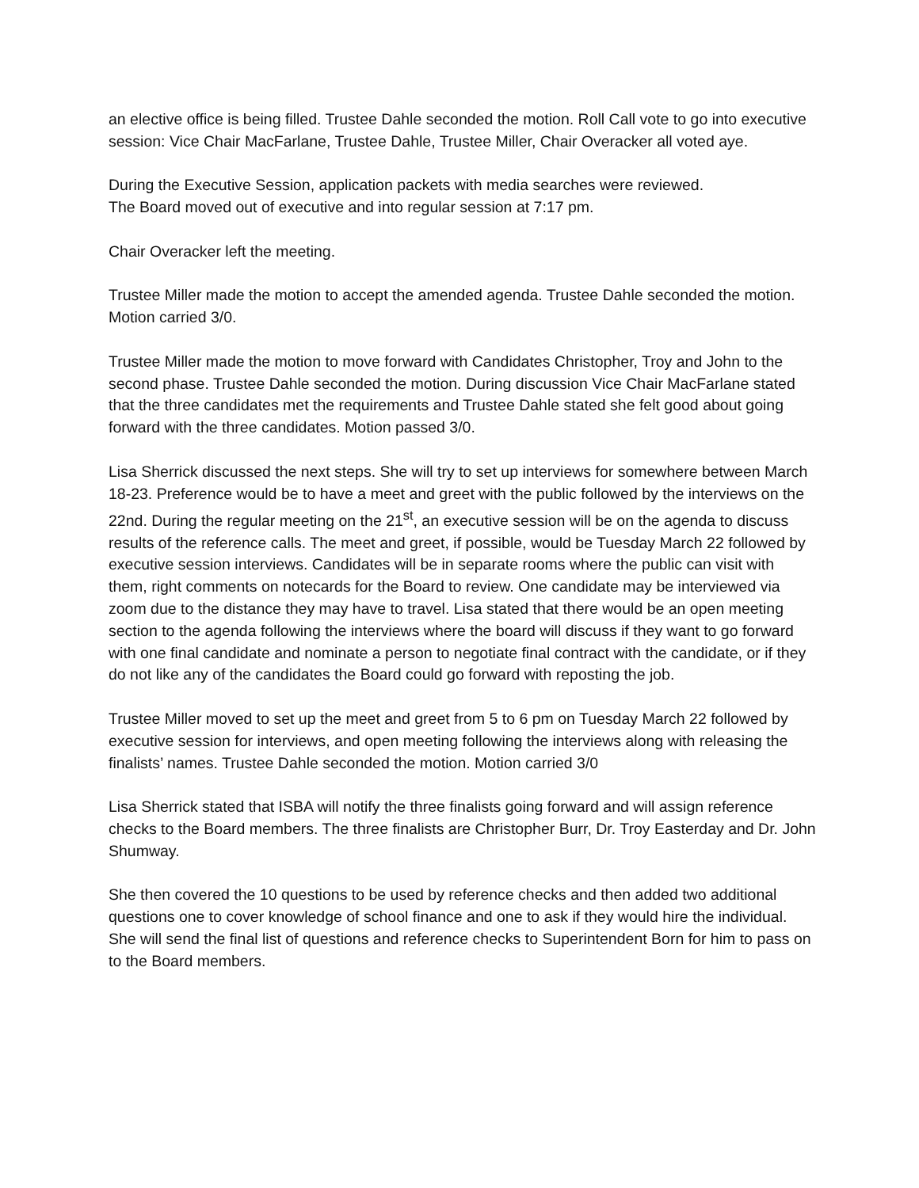an elective office is being filled. Trustee Dahle seconded the motion. Roll Call vote to go into executive session: Vice Chair MacFarlane, Trustee Dahle, Trustee Miller, Chair Overacker all voted aye.
During the Executive Session, application packets with media searches were reviewed.
The Board moved out of executive and into regular session at 7:17 pm.
Chair Overacker left the meeting.
Trustee Miller made the motion to accept the amended agenda. Trustee Dahle seconded the motion. Motion carried 3/0.
Trustee Miller made the motion to move forward with Candidates Christopher, Troy and John to the second phase. Trustee Dahle seconded the motion. During discussion Vice Chair MacFarlane stated that the three candidates met the requirements and Trustee Dahle stated she felt good about going forward with the three candidates. Motion passed 3/0.
Lisa Sherrick discussed the next steps. She will try to set up interviews for somewhere between March 18-23. Preference would be to have a meet and greet with the public followed by the interviews on the 22nd. During the regular meeting on the 21<sup>st</sup>, an executive session will be on the agenda to discuss results of the reference calls. The meet and greet, if possible, would be Tuesday March 22 followed by executive session interviews. Candidates will be in separate rooms where the public can visit with them, right comments on notecards for the Board to review. One candidate may be interviewed via zoom due to the distance they may have to travel. Lisa stated that there would be an open meeting section to the agenda following the interviews where the board will discuss if they want to go forward with one final candidate and nominate a person to negotiate final contract with the candidate, or if they do not like any of the candidates the Board could go forward with reposting the job.
Trustee Miller moved to set up the meet and greet from 5 to 6 pm on Tuesday March 22 followed by executive session for interviews, and open meeting following the interviews along with releasing the finalists’ names. Trustee Dahle seconded the motion. Motion carried 3/0
Lisa Sherrick stated that ISBA will notify the three finalists going forward and will assign reference checks to the Board members. The three finalists are Christopher Burr, Dr. Troy Easterday and Dr. John Shumway.
She then covered the 10 questions to be used by reference checks and then added two additional questions one to cover knowledge of school finance and one to ask if they would hire the individual. She will send the final list of questions and reference checks to Superintendent Born for him to pass on to the Board members.